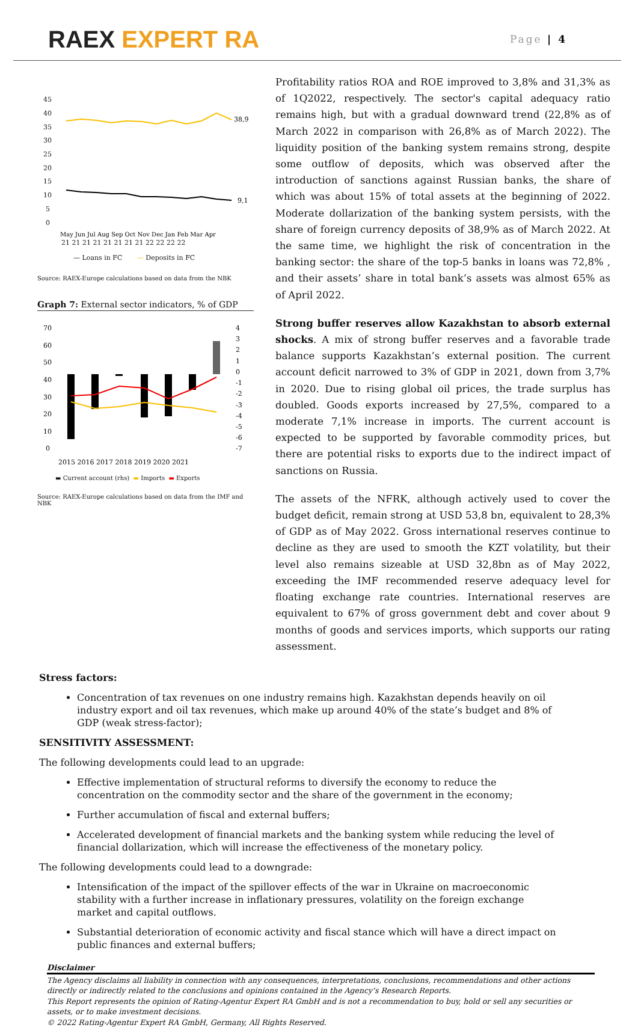RAEX EXPERT RA
Page | 4
45
40
35
30
25
20
15
10
5
0
38,9
9,1
May Jun Jul Aug Sep Oct Nov Dec Jan Feb Mar Apr
21 21 21 21 21 21 21 21 22 22 22 22
— Loans in FC — Deposits in FC
Source: RAEX-Europe calculations based on data from the NBK
Graph 7: External sector indicators, % of GDP
70
60
50
40
30
20
10
0
4
3
2
1
0
-1
-2
-3
-4
-5
-6
-7
2015 2016 2017 2018 2019 2020 2021
▬ Current account (rhs) ▬ Imports ▬ Exports
Source: RAEX-Europe calculations based on data from the IMF and NBK
Profitability ratios ROA and ROE improved to 3,8% and 31,3% as of 1Q2022, respectively. The sector's capital adequacy ratio remains high, but with a gradual downward trend (22,8% as of March 2022 in comparison with 26,8% as of March 2022). The liquidity position of the banking system remains strong, despite some outflow of deposits, which was observed after the introduction of sanctions against Russian banks, the share of which was about 15% of total assets at the beginning of 2022. Moderate dollarization of the banking system persists, with the share of foreign currency deposits of 38,9% as of March 2022. At the same time, we highlight the risk of concentration in the banking sector: the share of the top-5 banks in loans was 72,8% , and their assets’ share in total bank’s assets was almost 65% as of April 2022.
Strong buffer reserves allow Kazakhstan to absorb external shocks. A mix of strong buffer reserves and a favorable trade balance supports Kazakhstan’s external position. The current account deficit narrowed to 3% of GDP in 2021, down from 3,7% in 2020. Due to rising global oil prices, the trade surplus has doubled. Goods exports increased by 27,5%, compared to a moderate 7,1% increase in imports. The current account is expected to be supported by favorable commodity prices, but there are potential risks to exports due to the indirect impact of sanctions on Russia.
The assets of the NFRK, although actively used to cover the budget deficit, remain strong at USD 53,8 bn, equivalent to 28,3% of GDP as of May 2022. Gross international reserves continue to decline as they are used to smooth the KZT volatility, but their level also remains sizeable at USD 32,8bn as of May 2022, exceeding the IMF recommended reserve adequacy level for floating exchange rate countries. International reserves are equivalent to 67% of gross government debt and cover about 9 months of goods and services imports, which supports our rating assessment.
Stress factors:
Concentration of tax revenues on one industry remains high. Kazakhstan depends heavily on oil industry export and oil tax revenues, which make up around 40% of the state’s budget and 8% of GDP (weak stress-factor);
SENSITIVITY ASSESSMENT:
The following developments could lead to an upgrade:
Effective implementation of structural reforms to diversify the economy to reduce the concentration on the commodity sector and the share of the government in the economy;
Further accumulation of fiscal and external buffers;
Accelerated development of financial markets and the banking system while reducing the level of financial dollarization, which will increase the effectiveness of the monetary policy.
The following developments could lead to a downgrade:
Intensification of the impact of the spillover effects of the war in Ukraine on macroeconomic stability with a further increase in inflationary pressures, volatility on the foreign exchange market and capital outflows.
Substantial deterioration of economic activity and fiscal stance which will have a direct impact on public finances and external buffers;
Disclaimer
The Agency disclaims all liability in connection with any consequences, interpretations, conclusions, recommendations and other actions directly or indirectly related to the conclusions and opinions contained in the Agency’s Research Reports.
This Report represents the opinion of Rating-Agentur Expert RA GmbH and is not a recommendation to buy, hold or sell any securities or assets, or to make investment decisions.
© 2022 Rating-Agentur Expert RA GmbH, Germany, All Rights Reserved.